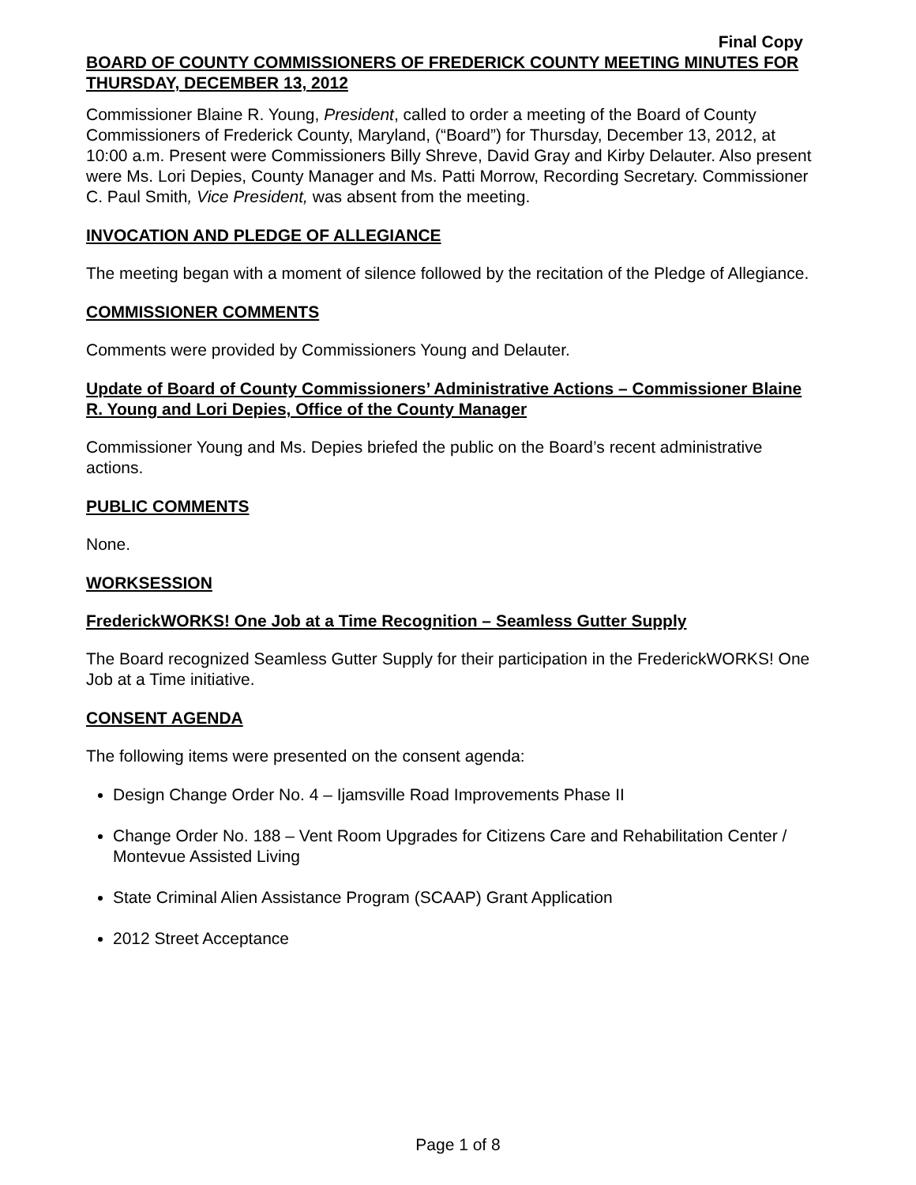Final Copy
BOARD OF COUNTY COMMISSIONERS OF FREDERICK COUNTY MEETING MINUTES FOR THURSDAY, DECEMBER 13, 2012
Commissioner Blaine R. Young, President, called to order a meeting of the Board of County Commissioners of Frederick County, Maryland, (“Board”) for Thursday, December 13, 2012, at 10:00 a.m. Present were Commissioners Billy Shreve, David Gray and Kirby Delauter. Also present were Ms. Lori Depies, County Manager and Ms. Patti Morrow, Recording Secretary. Commissioner C. Paul Smith, Vice President, was absent from the meeting.
INVOCATION AND PLEDGE OF ALLEGIANCE
The meeting began with a moment of silence followed by the recitation of the Pledge of Allegiance.
COMMISSIONER COMMENTS
Comments were provided by Commissioners Young and Delauter.
Update of Board of County Commissioners’ Administrative Actions – Commissioner Blaine R. Young and Lori Depies, Office of the County Manager
Commissioner Young and Ms. Depies briefed the public on the Board’s recent administrative actions.
PUBLIC COMMENTS
None.
WORKSESSION
FrederickWORKS! One Job at a Time Recognition – Seamless Gutter Supply
The Board recognized Seamless Gutter Supply for their participation in the FrederickWORKS! One Job at a Time initiative.
CONSENT AGENDA
The following items were presented on the consent agenda:
Design Change Order No. 4 – Ijamsville Road Improvements Phase II
Change Order No. 188 – Vent Room Upgrades for Citizens Care and Rehabilitation Center / Montevue Assisted Living
State Criminal Alien Assistance Program (SCAAP) Grant Application
2012 Street Acceptance
Page 1 of 8